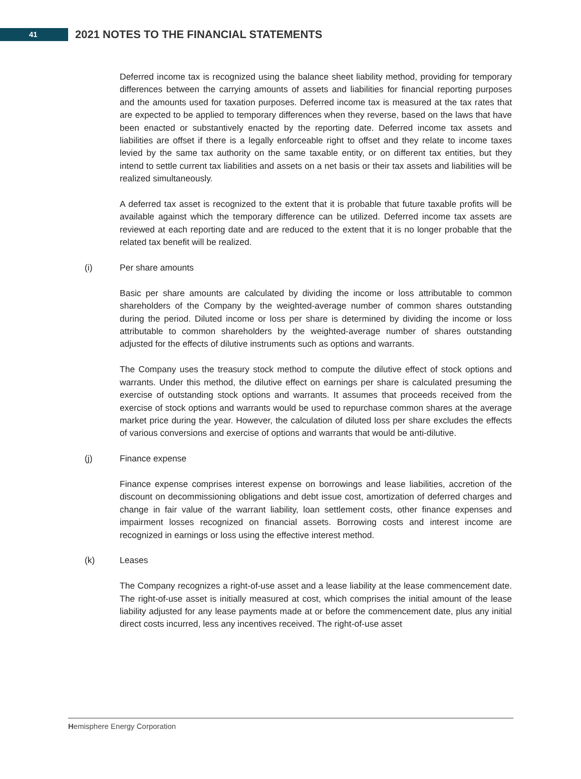41
2021 NOTES TO THE FINANCIAL STATEMENTS
Deferred income tax is recognized using the balance sheet liability method, providing for temporary differences between the carrying amounts of assets and liabilities for financial reporting purposes and the amounts used for taxation purposes. Deferred income tax is measured at the tax rates that are expected to be applied to temporary differences when they reverse, based on the laws that have been enacted or substantively enacted by the reporting date. Deferred income tax assets and liabilities are offset if there is a legally enforceable right to offset and they relate to income taxes levied by the same tax authority on the same taxable entity, or on different tax entities, but they intend to settle current tax liabilities and assets on a net basis or their tax assets and liabilities will be realized simultaneously.
A deferred tax asset is recognized to the extent that it is probable that future taxable profits will be available against which the temporary difference can be utilized. Deferred income tax assets are reviewed at each reporting date and are reduced to the extent that it is no longer probable that the related tax benefit will be realized.
(i) Per share amounts
Basic per share amounts are calculated by dividing the income or loss attributable to common shareholders of the Company by the weighted-average number of common shares outstanding during the period. Diluted income or loss per share is determined by dividing the income or loss attributable to common shareholders by the weighted-average number of shares outstanding adjusted for the effects of dilutive instruments such as options and warrants.
The Company uses the treasury stock method to compute the dilutive effect of stock options and warrants. Under this method, the dilutive effect on earnings per share is calculated presuming the exercise of outstanding stock options and warrants. It assumes that proceeds received from the exercise of stock options and warrants would be used to repurchase common shares at the average market price during the year. However, the calculation of diluted loss per share excludes the effects of various conversions and exercise of options and warrants that would be anti-dilutive.
(j) Finance expense
Finance expense comprises interest expense on borrowings and lease liabilities, accretion of the discount on decommissioning obligations and debt issue cost, amortization of deferred charges and change in fair value of the warrant liability, loan settlement costs, other finance expenses and impairment losses recognized on financial assets. Borrowing costs and interest income are recognized in earnings or loss using the effective interest method.
(k) Leases
The Company recognizes a right-of-use asset and a lease liability at the lease commencement date. The right-of-use asset is initially measured at cost, which comprises the initial amount of the lease liability adjusted for any lease payments made at or before the commencement date, plus any initial direct costs incurred, less any incentives received. The right-of-use asset
Hemisphere Energy Corporation